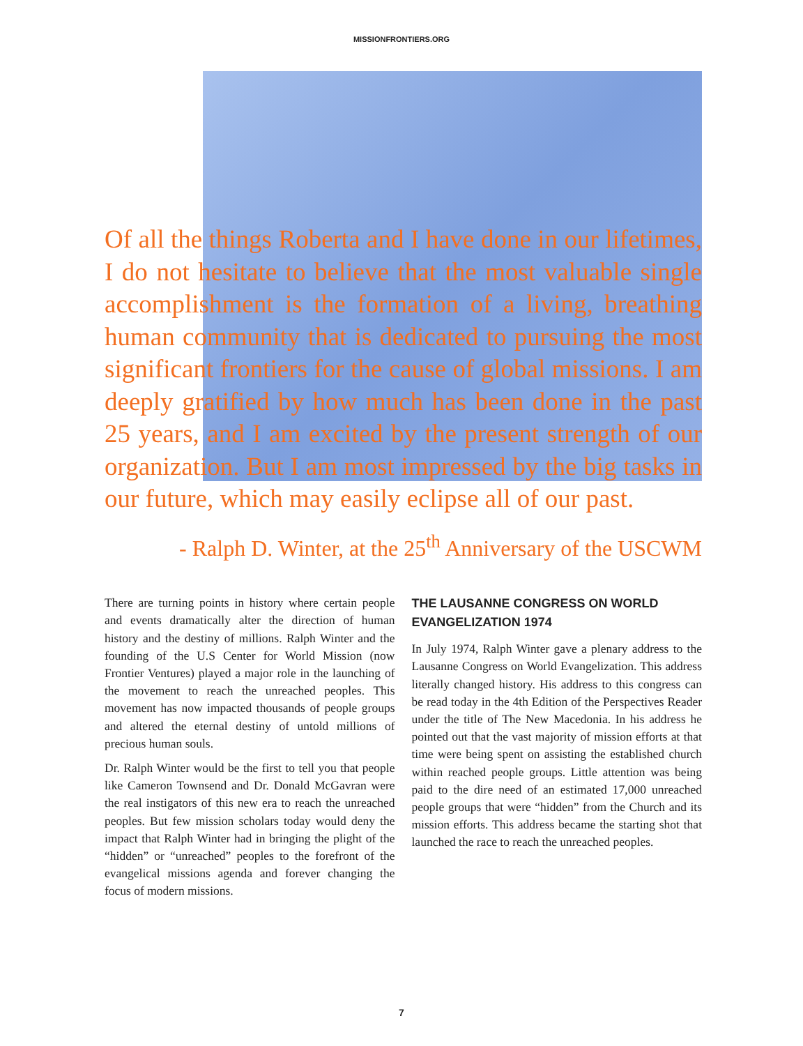MISSIONFRONTIERS.ORG
Of all the things Roberta and I have done in our lifetimes, I do not hesitate to believe that the most valuable single accomplishment is the formation of a living, breathing human community that is dedicated to pursuing the most significant frontiers for the cause of global missions. I am deeply gratified by how much has been done in the past 25 years, and I am excited by the present strength of our organization. But I am most impressed by the big tasks in our future, which may easily eclipse all of our past.
- Ralph D. Winter, at the 25<sup>th</sup> Anniversary of the USCWM
There are turning points in history where certain people and events dramatically alter the direction of human history and the destiny of millions. Ralph Winter and the founding of the U.S Center for World Mission (now Frontier Ventures) played a major role in the launching of the movement to reach the unreached peoples. This movement has now impacted thousands of people groups and altered the eternal destiny of untold millions of precious human souls.
Dr. Ralph Winter would be the first to tell you that people like Cameron Townsend and Dr. Donald McGavran were the real instigators of this new era to reach the unreached peoples. But few mission scholars today would deny the impact that Ralph Winter had in bringing the plight of the “hidden” or “unreached” peoples to the forefront of the evangelical missions agenda and forever changing the focus of modern missions.
THE LAUSANNE CONGRESS ON WORLD EVANGELIZATION 1974
In July 1974, Ralph Winter gave a plenary address to the Lausanne Congress on World Evangelization. This address literally changed history. His address to this congress can be read today in the 4th Edition of the Perspectives Reader under the title of The New Macedonia. In his address he pointed out that the vast majority of mission efforts at that time were being spent on assisting the established church within reached people groups. Little attention was being paid to the dire need of an estimated 17,000 unreached people groups that were “hidden” from the Church and its mission efforts. This address became the starting shot that launched the race to reach the unreached peoples.
7